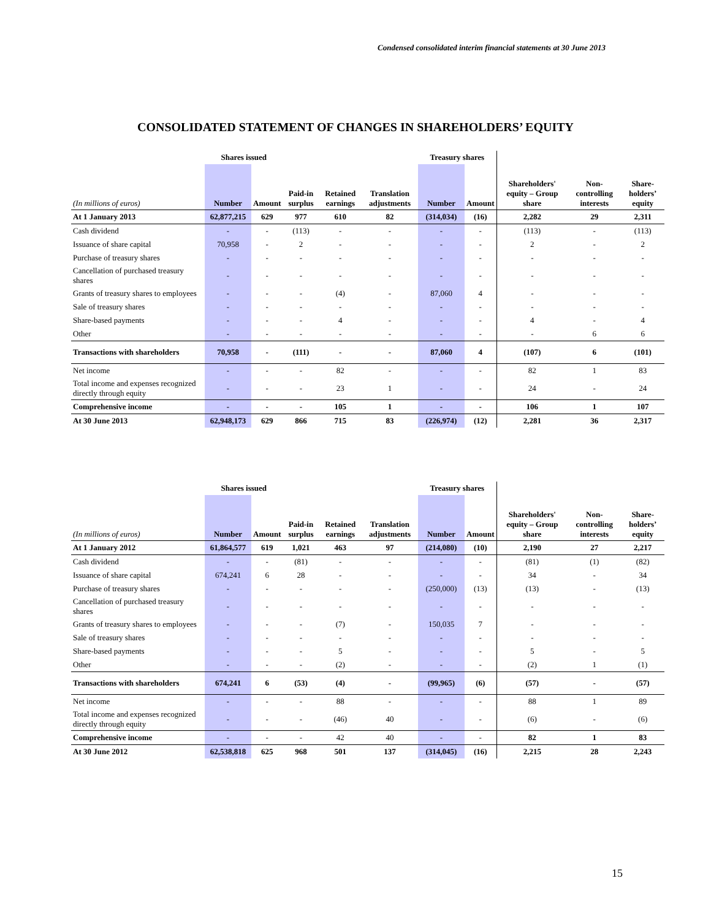Condensed consolidated interim financial statements at 30 June 2013
CONSOLIDATED STATEMENT OF CHANGES IN SHAREHOLDERS’ EQUITY
| | Shares issued | | | | | Treasury shares | | | | |
| (In millions of euros) | Number | Amount | Paid-in surplus | Retained earnings | Translation adjustments | Number | Amount | Shareholders' equity – Group share | Non-controlling interests | Share-holders’ equity |
| At 1 January 2013 | 62,877,215 | 629 | 977 | 610 | 82 | (314,034) | (16) | 2,282 | 29 | 2,311 |
| Cash dividend | - | - | (113) | - | - | - | - | (113) | - | (113) |
| Issuance of share capital | 70,958 | - | 2 | - | - | - | - | 2 | - | 2 |
| Purchase of treasury shares | - | - | - | - | - | - | - | - | - | - |
| Cancellation of purchased treasury shares | - | - | - | - | - | - | - | - | - | - |
| Grants of treasury shares to employees | - | - | - | (4) | - | 87,060 | 4 | - | - | - |
| Sale of treasury shares | - | - | - | - | - | - | - | - | - | - |
| Share-based payments | - | - | - | 4 | - | - | - | 4 | - | 4 |
| Other | - | - | - | - | - | - | - | - | 6 | 6 |
| Transactions with shareholders | 70,958 | - | (111) | - | - | 87,060 | 4 | (107) | 6 | (101) |
| Net income | - | - | - | 82 | - | - | - | 82 | 1 | 83 |
| Total income and expenses recognized directly through equity | - | - | - | 23 | 1 | - | - | 24 | - | 24 |
| Comprehensive income | - | - | - | 105 | 1 | - | - | 106 | 1 | 107 |
| At 30 June 2013 | 62,948,173 | 629 | 866 | 715 | 83 | (226,974) | (12) | 2,281 | 36 | 2,317 |
| | Shares issued | | | | | Treasury shares | | | | |
| (In millions of euros) | Number | Amount | Paid-in surplus | Retained earnings | Translation adjustments | Number | Amount | Shareholders' equity – Group share | Non-controlling interests | Share-holders’ equity |
| At 1 January 2012 | 61,864,577 | 619 | 1,021 | 463 | 97 | (214,080) | (10) | 2,190 | 27 | 2,217 |
| Cash dividend | - | - | (81) | - | - | - | - | (81) | (1) | (82) |
| Issuance of share capital | 674,241 | 6 | 28 | - | - | - | - | 34 | - | 34 |
| Purchase of treasury shares | - | - | - | - | - | (250,000) | (13) | (13) | - | (13) |
| Cancellation of purchased treasury shares | - | - | - | - | - | - | - | - | - | - |
| Grants of treasury shares to employees | - | - | - | (7) | - | 150,035 | 7 | - | - | - |
| Sale of treasury shares | - | - | - | - | - | - | - | - | - | - |
| Share-based payments | - | - | - | 5 | - | - | - | 5 | - | 5 |
| Other | - | - | - | (2) | - | - | - | (2) | 1 | (1) |
| Transactions with shareholders | 674,241 | 6 | (53) | (4) | - | (99,965) | (6) | (57) | - | (57) |
| Net income | - | - | - | 88 | - | - | - | 88 | 1 | 89 |
| Total income and expenses recognized directly through equity | - | - | - | (46) | 40 | - | - | (6) | - | (6) |
| Comprehensive income | - | - | - | 42 | 40 | - | - | 82 | 1 | 83 |
| At 30 June 2012 | 62,538,818 | 625 | 968 | 501 | 137 | (314,045) | (16) | 2,215 | 28 | 2,243 |
15